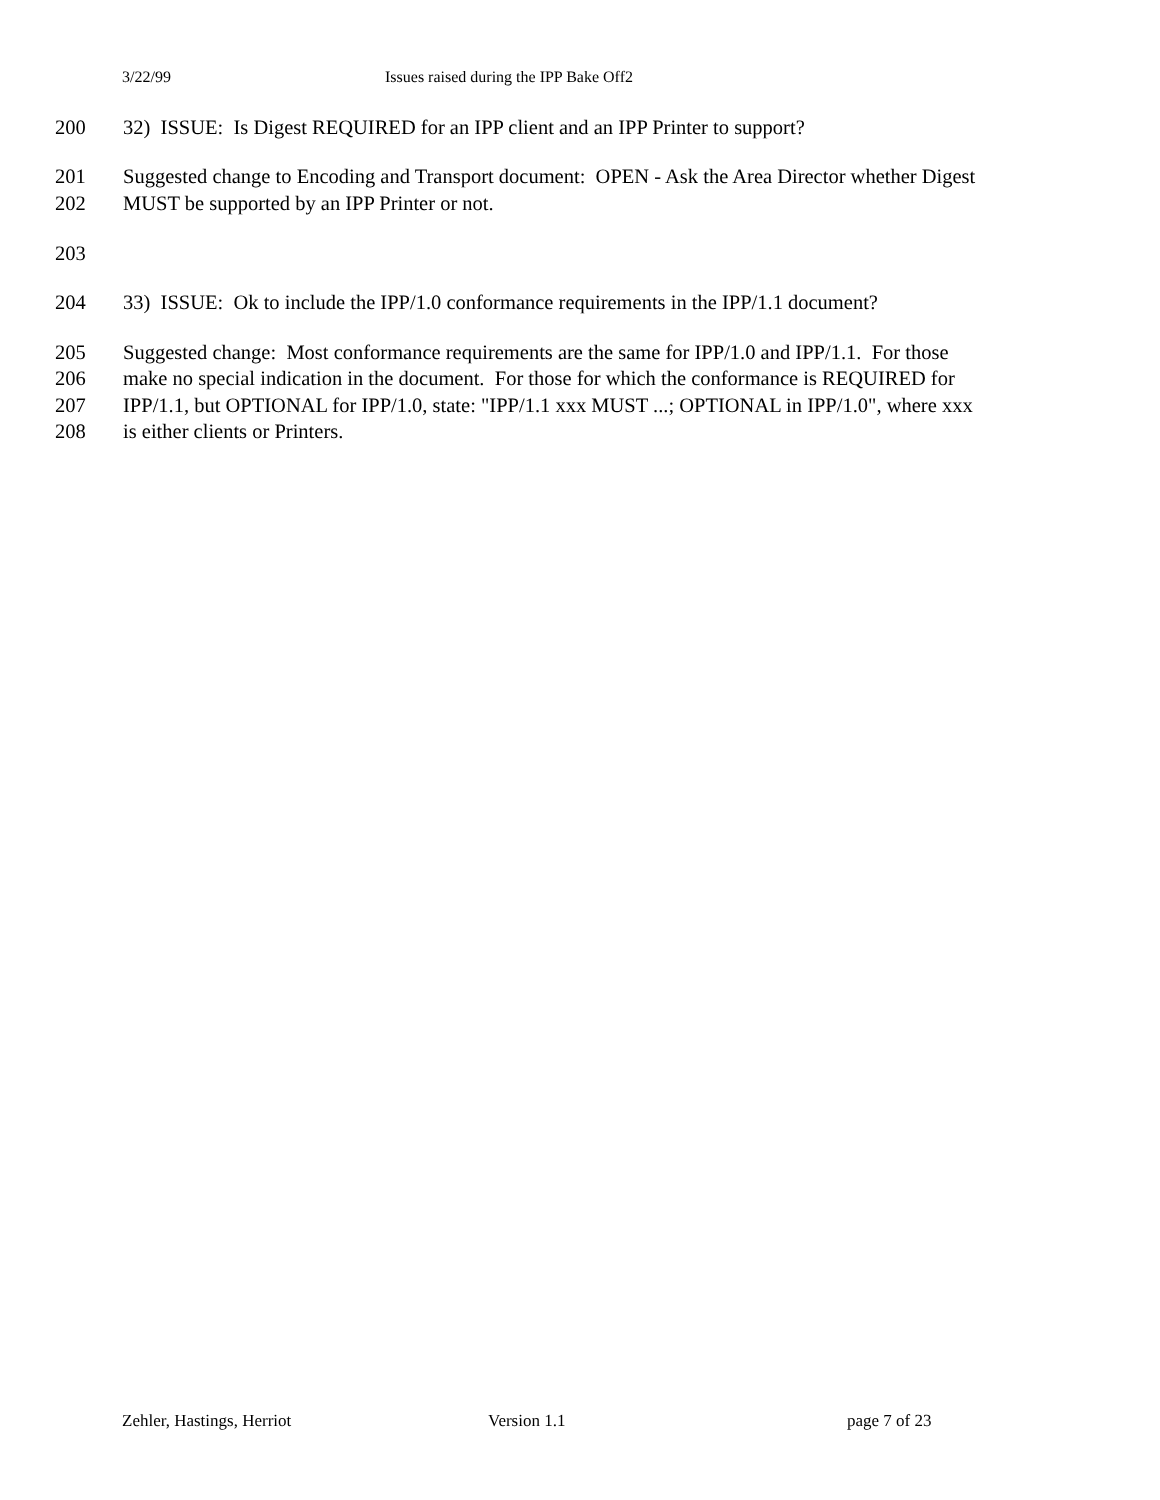3/22/99 Issues raised during the IPP Bake Off2
200 32) ISSUE: Is Digest REQUIRED for an IPP client and an IPP Printer to support?
201 Suggested change to Encoding and Transport document: OPEN - Ask the Area Director whether Digest
202 MUST be supported by an IPP Printer or not.
203
204 33) ISSUE: Ok to include the IPP/1.0 conformance requirements in the IPP/1.1 document?
205 Suggested change: Most conformance requirements are the same for IPP/1.0 and IPP/1.1. For those
206 make no special indication in the document. For those for which the conformance is REQUIRED for
207 IPP/1.1, but OPTIONAL for IPP/1.0, state: "IPP/1.1 xxx MUST ...; OPTIONAL in IPP/1.0", where xxx
208 is either clients or Printers.
Zehler, Hastings, Herriot Version 1.1 page 7 of 23